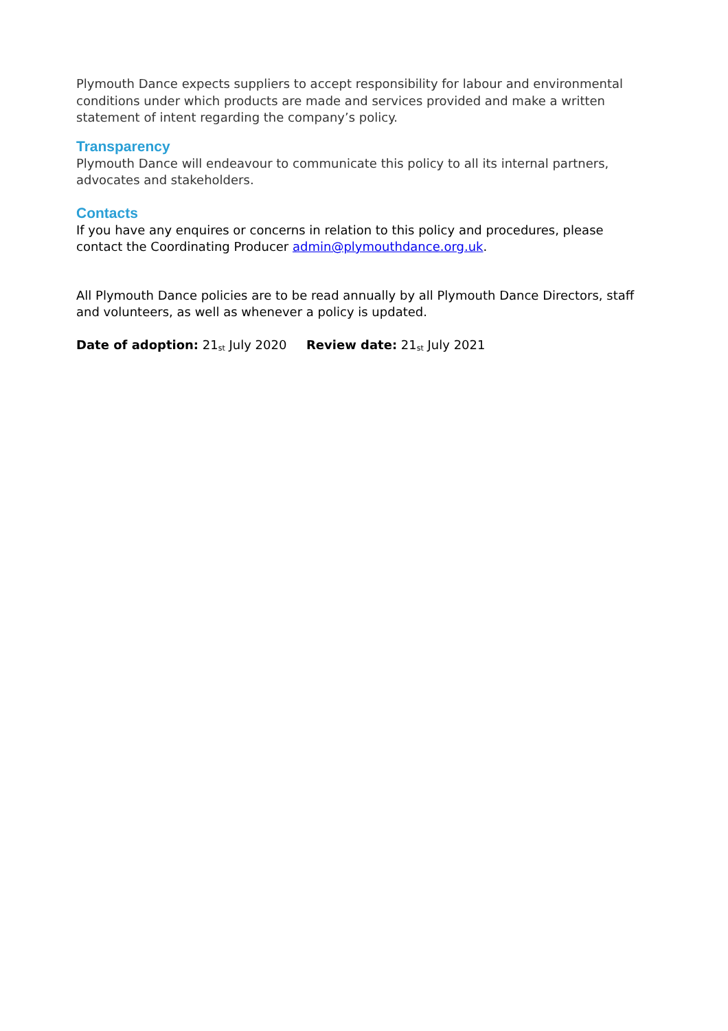Plymouth Dance expects suppliers to accept responsibility for labour and environmental conditions under which products are made and services provided and make a written statement of intent regarding the company’s policy.
Transparency
Plymouth Dance will endeavour to communicate this policy to all its internal partners, advocates and stakeholders.
Contacts
If you have any enquires or concerns in relation to this policy and procedures, please contact the Coordinating Producer admin@plymouthdance.org.uk.
All Plymouth Dance policies are to be read annually by all Plymouth Dance Directors, staff and volunteers, as well as whenever a policy is updated.
Date of adoption: 21<sup>st</sup> July 2020 Review date: 21<sup>st</sup> July 2021